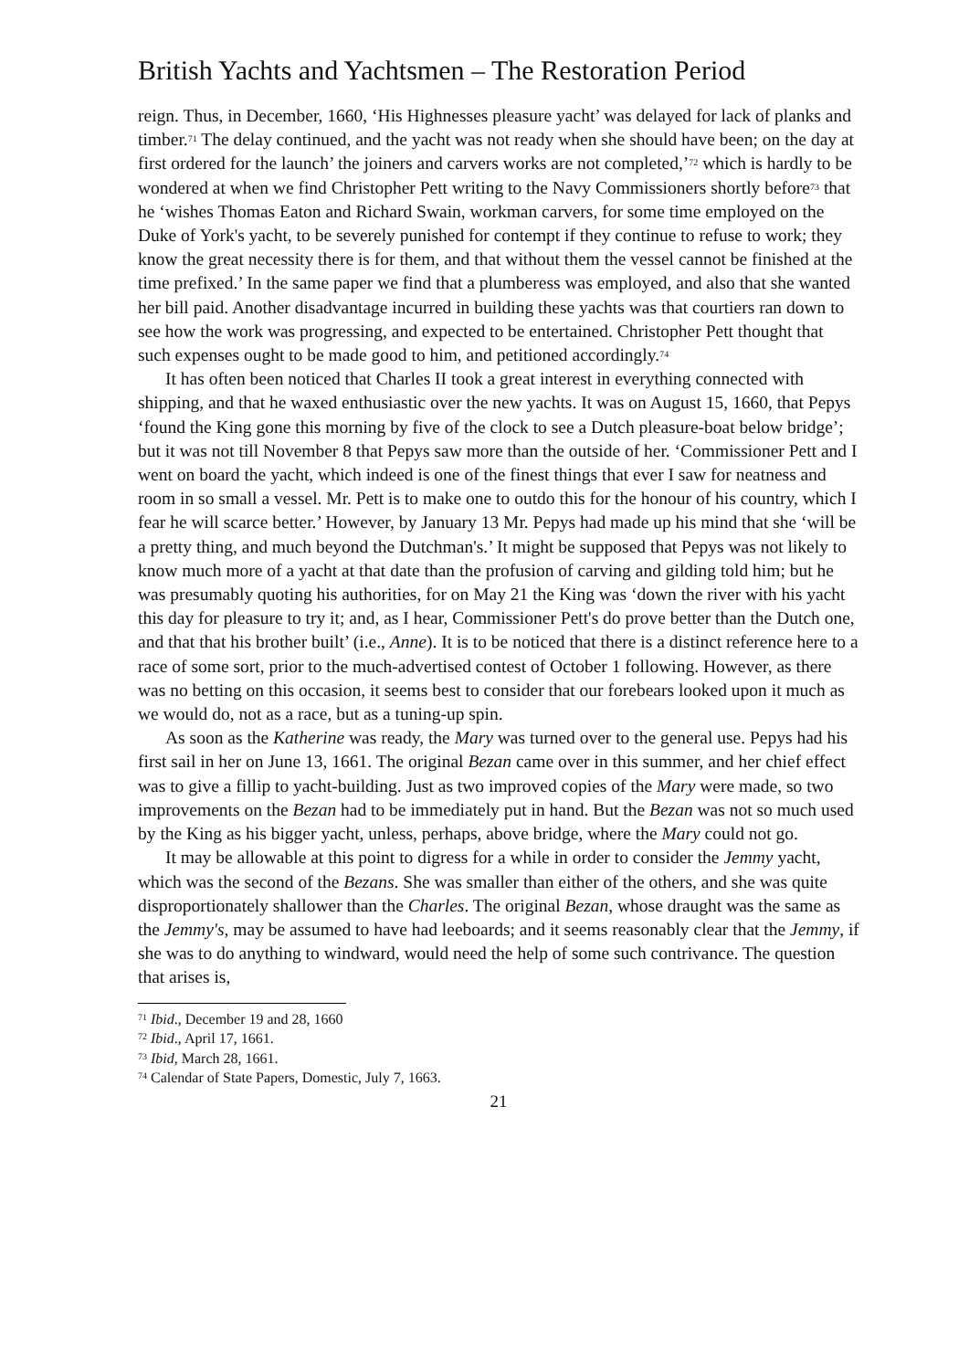British Yachts and Yachtsmen – The Restoration Period
reign. Thus, in December, 1660, ‘His Highnesses pleasure yacht’ was delayed for lack of planks and timber.<sup>71</sup> The delay continued, and the yacht was not ready when she should have been; on the day at first ordered for the launch’ the joiners and carvers works are not completed,’<sup>72</sup> which is hardly to be wondered at when we find Christopher Pett writing to the Navy Commissioners shortly before<sup>73</sup> that he ‘wishes Thomas Eaton and Richard Swain, workman carvers, for some time employed on the Duke of York's yacht, to be severely punished for contempt if they continue to refuse to work; they know the great necessity there is for them, and that without them the vessel cannot be finished at the time prefixed.’ In the same paper we find that a plumberess was employed, and also that she wanted her bill paid. Another disadvantage incurred in building these yachts was that courtiers ran down to see how the work was progressing, and expected to be entertained. Christopher Pett thought that such expenses ought to be made good to him, and petitioned accordingly.<sup>74</sup>
It has often been noticed that Charles II took a great interest in everything connected with shipping, and that he waxed enthusiastic over the new yachts. It was on August 15, 1660, that Pepys ‘found the King gone this morning by five of the clock to see a Dutch pleasure-boat below bridge’; but it was not till November 8 that Pepys saw more than the outside of her. ‘Commissioner Pett and I went on board the yacht, which indeed is one of the finest things that ever I saw for neatness and room in so small a vessel. Mr. Pett is to make one to outdo this for the honour of his country, which I fear he will scarce better.’ However, by January 13 Mr. Pepys had made up his mind that she ‘will be a pretty thing, and much beyond the Dutchman's.’ It might be supposed that Pepys was not likely to know much more of a yacht at that date than the profusion of carving and gilding told him; but he was presumably quoting his authorities, for on May 21 the King was ‘down the river with his yacht this day for pleasure to try it; and, as I hear, Commissioner Pett's do prove better than the Dutch one, and that that his brother built’ (i.e., Anne). It is to be noticed that there is a distinct reference here to a race of some sort, prior to the much-advertised contest of October 1 following. However, as there was no betting on this occasion, it seems best to consider that our forebears looked upon it much as we would do, not as a race, but as a tuning-up spin.
As soon as the Katherine was ready, the Mary was turned over to the general use. Pepys had his first sail in her on June 13, 1661. The original Bezan came over in this summer, and her chief effect was to give a fillip to yacht-building. Just as two improved copies of the Mary were made, so two improvements on the Bezan had to be immediately put in hand. But the Bezan was not so much used by the King as his bigger yacht, unless, perhaps, above bridge, where the Mary could not go.
It may be allowable at this point to digress for a while in order to consider the Jemmy yacht, which was the second of the Bezans. She was smaller than either of the others, and she was quite disproportionately shallower than the Charles. The original Bezan, whose draught was the same as the Jemmy's, may be assumed to have had leeboards; and it seems reasonably clear that the Jemmy, if she was to do anything to windward, would need the help of some such contrivance. The question that arises is,
<sup>71</sup> Ibid., December 19 and 28, 1660
<sup>72</sup> Ibid., April 17, 1661.
<sup>73</sup> Ibid, March 28, 1661.
<sup>74</sup> Calendar of State Papers, Domestic, July 7, 1663.
21